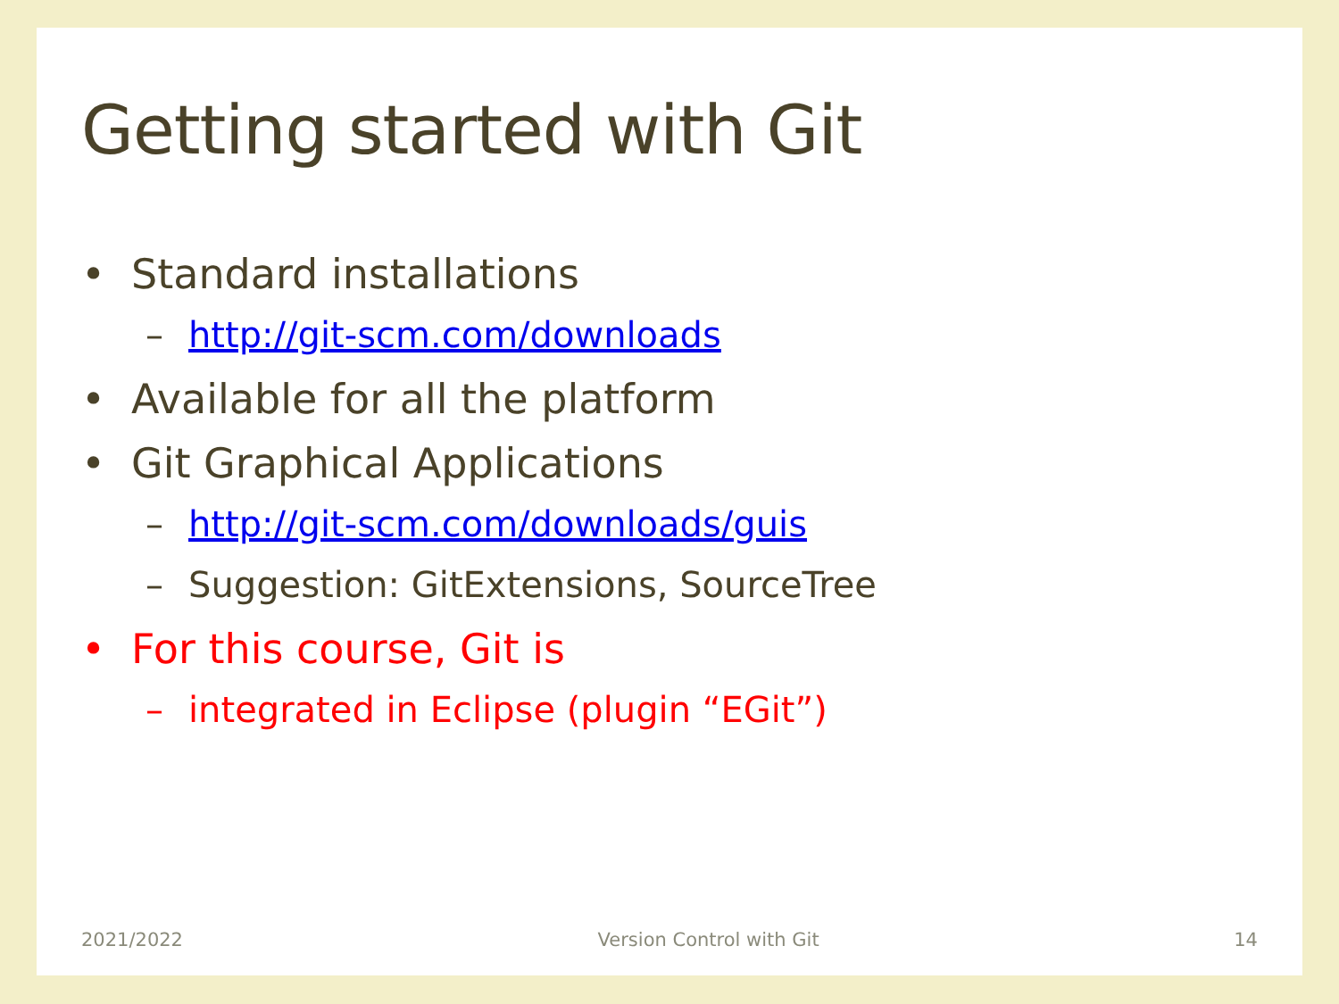Getting started with Git
• Standard installations
– http://git-scm.com/downloads
• Available for all the platform
• Git Graphical Applications
– http://git-scm.com/downloads/guis
– Suggestion: GitExtensions, SourceTree
• For this course, Git is
– integrated in Eclipse (plugin “EGit”)
2021/2022 Version Control with Git 14